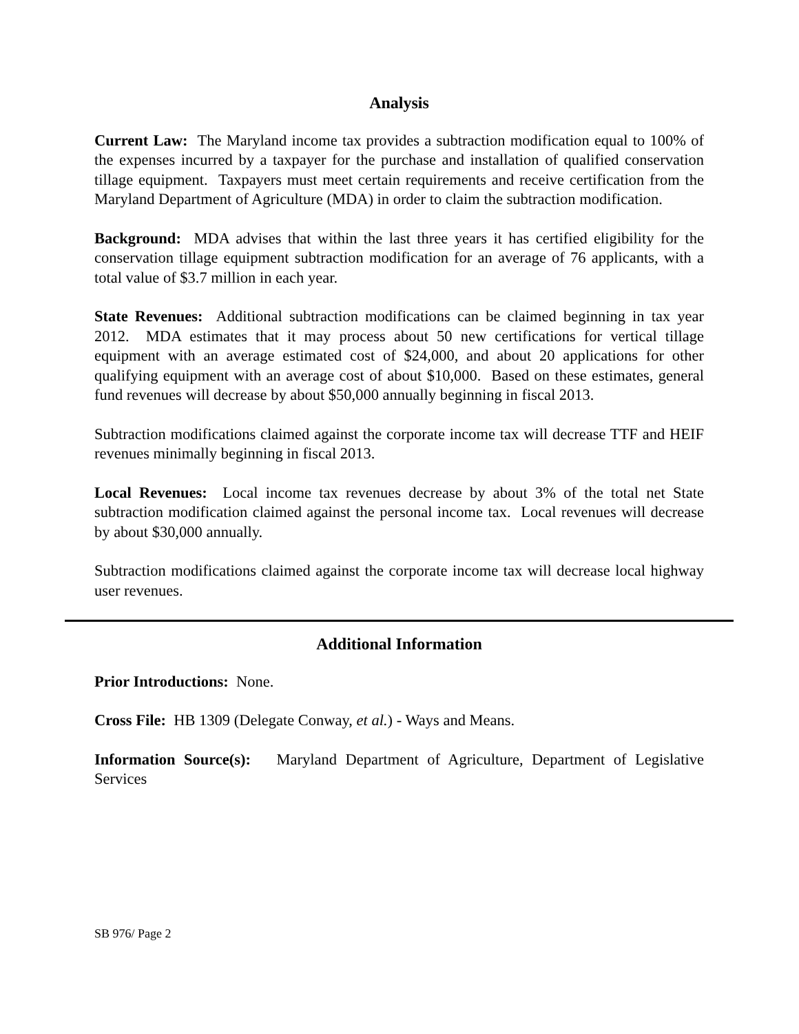Analysis
Current Law: The Maryland income tax provides a subtraction modification equal to 100% of the expenses incurred by a taxpayer for the purchase and installation of qualified conservation tillage equipment. Taxpayers must meet certain requirements and receive certification from the Maryland Department of Agriculture (MDA) in order to claim the subtraction modification.
Background: MDA advises that within the last three years it has certified eligibility for the conservation tillage equipment subtraction modification for an average of 76 applicants, with a total value of $3.7 million in each year.
State Revenues: Additional subtraction modifications can be claimed beginning in tax year 2012. MDA estimates that it may process about 50 new certifications for vertical tillage equipment with an average estimated cost of $24,000, and about 20 applications for other qualifying equipment with an average cost of about $10,000. Based on these estimates, general fund revenues will decrease by about $50,000 annually beginning in fiscal 2013.
Subtraction modifications claimed against the corporate income tax will decrease TTF and HEIF revenues minimally beginning in fiscal 2013.
Local Revenues: Local income tax revenues decrease by about 3% of the total net State subtraction modification claimed against the personal income tax. Local revenues will decrease by about $30,000 annually.
Subtraction modifications claimed against the corporate income tax will decrease local highway user revenues.
Additional Information
Prior Introductions: None.
Cross File: HB 1309 (Delegate Conway, et al.) - Ways and Means.
Information Source(s): Maryland Department of Agriculture, Department of Legislative Services
SB 976/ Page 2